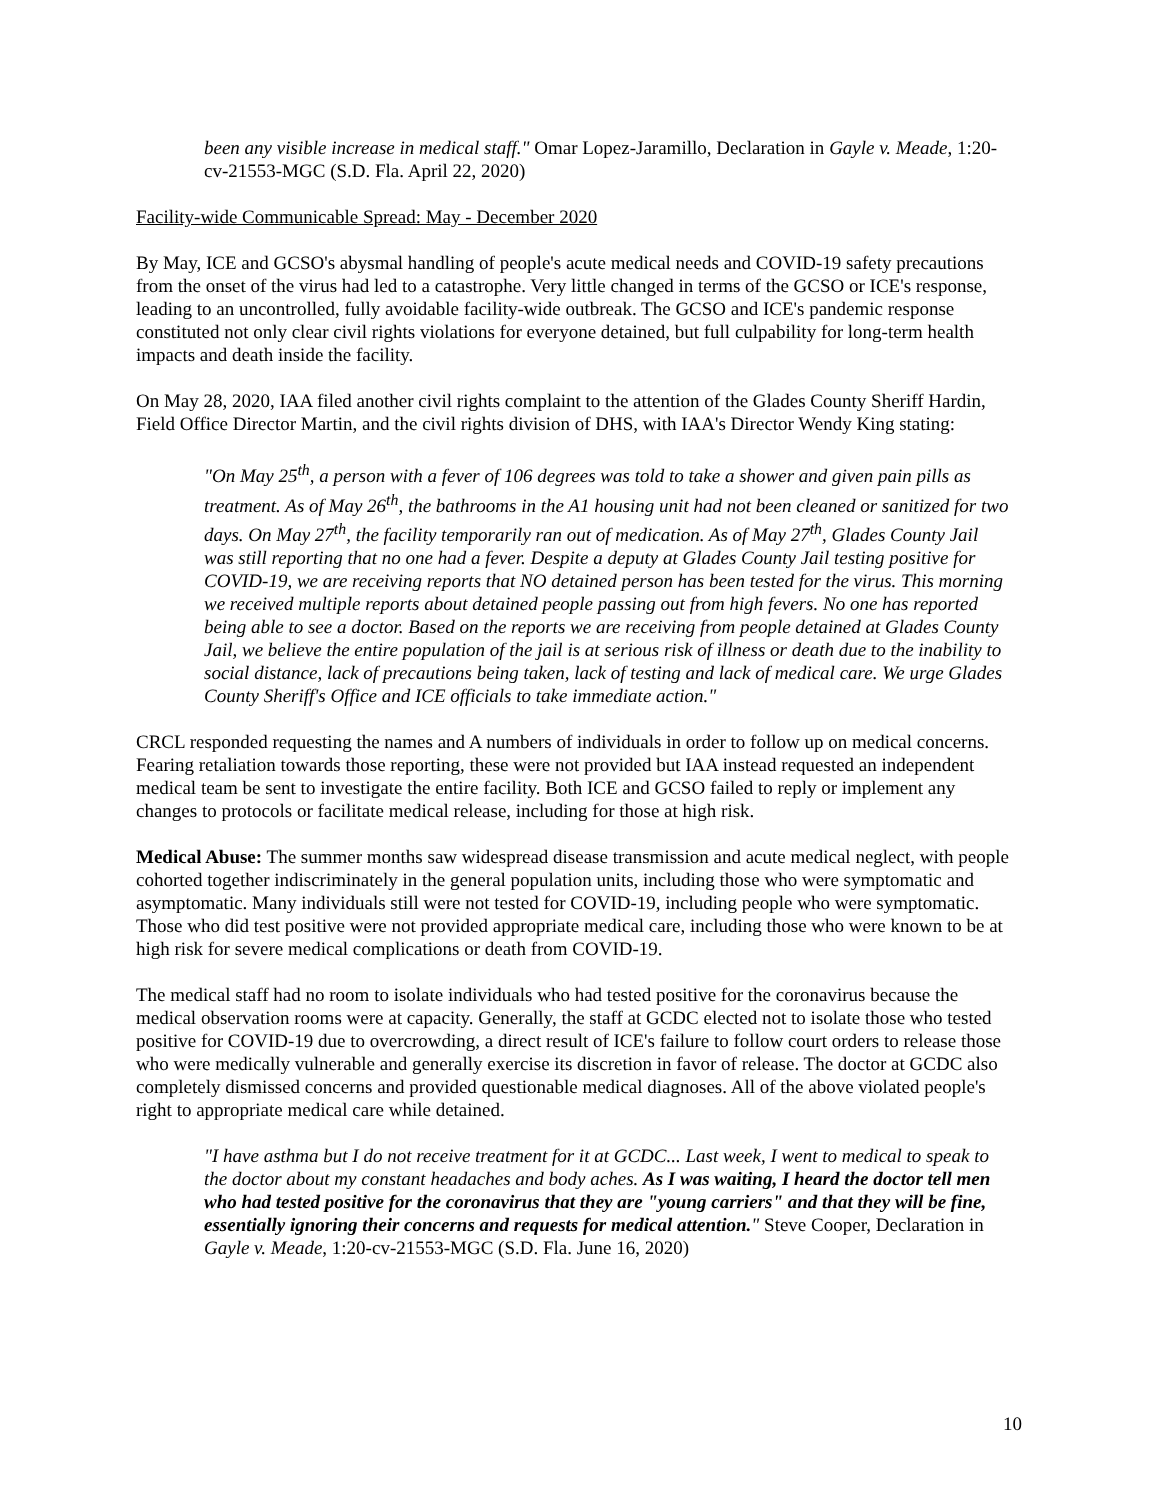been any visible increase in medical staff." Omar Lopez-Jaramillo, Declaration in Gayle v. Meade, 1:20-cv-21553-MGC (S.D. Fla. April 22, 2020)
Facility-wide Communicable Spread: May - December 2020
By May, ICE and GCSO's abysmal handling of people's acute medical needs and COVID-19 safety precautions from the onset of the virus had led to a catastrophe. Very little changed in terms of the GCSO or ICE's response, leading to an uncontrolled, fully avoidable facility-wide outbreak. The GCSO and ICE's pandemic response constituted not only clear civil rights violations for everyone detained, but full culpability for long-term health impacts and death inside the facility.
On May 28, 2020, IAA filed another civil rights complaint to the attention of the Glades County Sheriff Hardin, Field Office Director Martin, and the civil rights division of DHS, with IAA's Director Wendy King stating:
"On May 25<sup>th</sup>, a person with a fever of 106 degrees was told to take a shower and given pain pills as treatment. As of May 26<sup>th</sup>, the bathrooms in the A1 housing unit had not been cleaned or sanitized for two days. On May 27<sup>th</sup>, the facility temporarily ran out of medication. As of May 27<sup>th</sup>, Glades County Jail was still reporting that no one had a fever. Despite a deputy at Glades County Jail testing positive for COVID-19, we are receiving reports that NO detained person has been tested for the virus. This morning we received multiple reports about detained people passing out from high fevers. No one has reported being able to see a doctor. Based on the reports we are receiving from people detained at Glades County Jail, we believe the entire population of the jail is at serious risk of illness or death due to the inability to social distance, lack of precautions being taken, lack of testing and lack of medical care. We urge Glades County Sheriff's Office and ICE officials to take immediate action."
CRCL responded requesting the names and A numbers of individuals in order to follow up on medical concerns. Fearing retaliation towards those reporting, these were not provided but IAA instead requested an independent medical team be sent to investigate the entire facility. Both ICE and GCSO failed to reply or implement any changes to protocols or facilitate medical release, including for those at high risk.
Medical Abuse: The summer months saw widespread disease transmission and acute medical neglect, with people cohorted together indiscriminately in the general population units, including those who were symptomatic and asymptomatic. Many individuals still were not tested for COVID-19, including people who were symptomatic. Those who did test positive were not provided appropriate medical care, including those who were known to be at high risk for severe medical complications or death from COVID-19.
The medical staff had no room to isolate individuals who had tested positive for the coronavirus because the medical observation rooms were at capacity. Generally, the staff at GCDC elected not to isolate those who tested positive for COVID-19 due to overcrowding, a direct result of ICE's failure to follow court orders to release those who were medically vulnerable and generally exercise its discretion in favor of release. The doctor at GCDC also completely dismissed concerns and provided questionable medical diagnoses. All of the above violated people's right to appropriate medical care while detained.
"I have asthma but I do not receive treatment for it at GCDC... Last week, I went to medical to speak to the doctor about my constant headaches and body aches. As I was waiting, I heard the doctor tell men who had tested positive for the coronavirus that they are "young carriers" and that they will be fine, essentially ignoring their concerns and requests for medical attention." Steve Cooper, Declaration in Gayle v. Meade, 1:20-cv-21553-MGC (S.D. Fla. June 16, 2020)
10